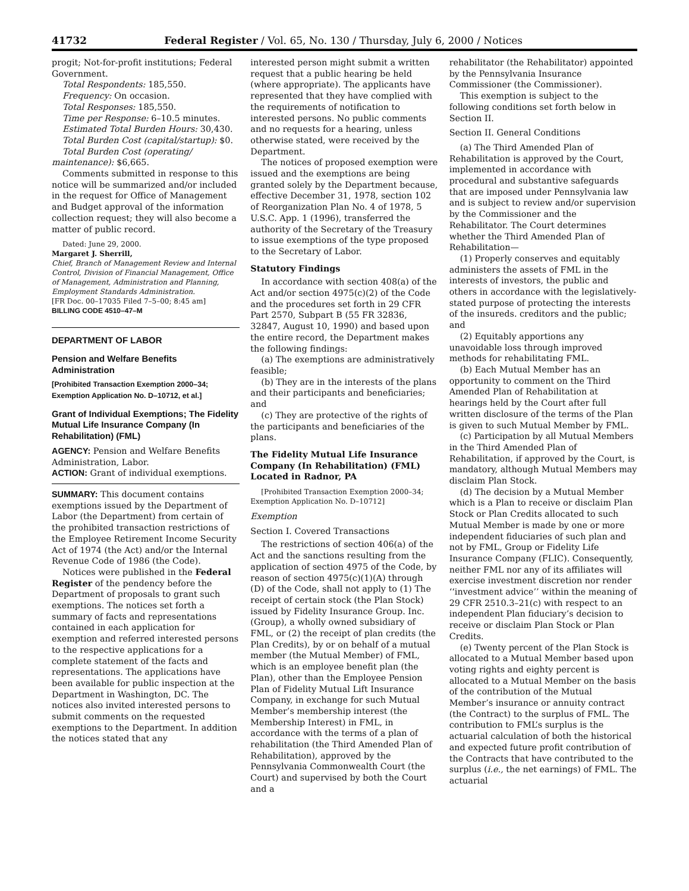41732 Federal Register / Vol. 65, No. 130 / Thursday, July 6, 2000 / Notices
progit; Not-for-profit institutions; Federal Government.
Total Respondents: 185,550.
Frequency: On occasion.
Total Responses: 185,550.
Time per Response: 6–10.5 minutes.
Estimated Total Burden Hours: 30,430.
Total Burden Cost (capital/startup): $0.
Total Burden Cost (operating/ maintenance): $6,665.
Comments submitted in response to this notice will be summarized and/or included in the request for Office of Management and Budget approval of the information collection request; they will also become a matter of public record.
Dated: June 29, 2000.
Margaret J. Sherrill,
Chief, Branch of Management Review and Internal Control, Division of Financial Management, Office of Management, Administration and Planning, Employment Standards Administration.
[FR Doc. 00–17035 Filed 7–5–00; 8:45 am]
BILLING CODE 4510–47–M
DEPARTMENT OF LABOR
Pension and Welfare Benefits Administration
[Prohibited Transaction Exemption 2000–34; Exemption Application No. D–10712, et al.]
Grant of Individual Exemptions; The Fidelity Mutual Life Insurance Company (In Rehabilitation) (FML)
AGENCY: Pension and Welfare Benefits Administration, Labor.
ACTION: Grant of individual exemptions.
SUMMARY: This document contains exemptions issued by the Department of Labor (the Department) from certain of the prohibited transaction restrictions of the Employee Retirement Income Security Act of 1974 (the Act) and/or the Internal Revenue Code of 1986 (the Code).
Notices were published in the Federal Register of the pendency before the Department of proposals to grant such exemptions. The notices set forth a summary of facts and representations contained in each application for exemption and referred interested persons to the respective applications for a complete statement of the facts and representations. The applications have been available for public inspection at the Department in Washington, DC. The notices also invited interested persons to submit comments on the requested exemptions to the Department. In addition the notices stated that any
interested person might submit a written request that a public hearing be held (where appropriate). The applicants have represented that they have complied with the requirements of notification to interested persons. No public comments and no requests for a hearing, unless otherwise stated, were received by the Department.
The notices of proposed exemption were issued and the exemptions are being granted solely by the Department because, effective December 31, 1978, section 102 of Reorganization Plan No. 4 of 1978, 5 U.S.C. App. 1 (1996), transferred the authority of the Secretary of the Treasury to issue exemptions of the type proposed to the Secretary of Labor.
Statutory Findings
In accordance with section 408(a) of the Act and/or section 4975(c)(2) of the Code and the procedures set forth in 29 CFR Part 2570, Subpart B (55 FR 32836, 32847, August 10, 1990) and based upon the entire record, the Department makes the following findings:
(a) The exemptions are administratively feasible;
(b) They are in the interests of the plans and their participants and beneficiaries; and
(c) They are protective of the rights of the participants and beneficiaries of the plans.
The Fidelity Mutual Life Insurance Company (In Rehabilitation) (FML) Located in Radnor, PA
[Prohibited Transaction Exemption 2000–34; Exemption Application No. D–10712]
Exemption
Section I. Covered Transactions
The restrictions of section 406(a) of the Act and the sanctions resulting from the application of section 4975 of the Code, by reason of section 4975(c)(1)(A) through (D) of the Code, shall not apply to (1) The receipt of certain stock (the Plan Stock) issued by Fidelity Insurance Group. Inc. (Group), a wholly owned subsidiary of FML, or (2) the receipt of plan credits (the Plan Credits), by or on behalf of a mutual member (the Mutual Member) of FML, which is an employee benefit plan (the Plan), other than the Employee Pension Plan of Fidelity Mutual Lift Insurance Company, in exchange for such Mutual Member’s membership interest (the Membership Interest) in FML, in accordance with the terms of a plan of rehabilitation (the Third Amended Plan of Rehabilitation), approved by the Pennsylvania Commonwealth Court (the Court) and supervised by both the Court and a
rehabilitator (the Rehabilitator) appointed by the Pennsylvania Insurance Commissioner (the Commissioner).
This exemption is subject to the following conditions set forth below in Section II.
Section II. General Conditions
(a) The Third Amended Plan of Rehabilitation is approved by the Court, implemented in accordance with procedural and substantive safeguards that are imposed under Pennsylvania law and is subject to review and/or supervision by the Commissioner and the Rehabilitator. The Court determines whether the Third Amended Plan of Rehabilitation—
(1) Properly conserves and equitably administers the assets of FML in the interests of investors, the public and others in accordance with the legislatively-stated purpose of protecting the interests of the insureds. creditors and the public; and
(2) Equitably apportions any unavoidable loss through improved methods for rehabilitating FML.
(b) Each Mutual Member has an opportunity to comment on the Third Amended Plan of Rehabilitation at hearings held by the Court after full written disclosure of the terms of the Plan is given to such Mutual Member by FML.
(c) Participation by all Mutual Members in the Third Amended Plan of Rehabilitation, if approved by the Court, is mandatory, although Mutual Members may disclaim Plan Stock.
(d) The decision by a Mutual Member which is a Plan to receive or disclaim Plan Stock or Plan Credits allocated to such Mutual Member is made by one or more independent fiduciaries of such plan and not by FML, Group or Fidelity Life Insurance Company (FLIC). Consequently, neither FML nor any of its affiliates will exercise investment discretion nor render ‘‘investment advice’’ within the meaning of 29 CFR 2510.3–21(c) with respect to an independent Plan fiduciary’s decision to receive or disclaim Plan Stock or Plan Credits.
(e) Twenty percent of the Plan Stock is allocated to a Mutual Member based upon voting rights and eighty percent is allocated to a Mutual Member on the basis of the contribution of the Mutual Member’s insurance or annuity contract (the Contract) to the surplus of FML. The contribution to FML’s surplus is the actuarial calculation of both the historical and expected future profit contribution of the Contracts that have contributed to the surplus (i.e., the net earnings) of FML. The actuarial